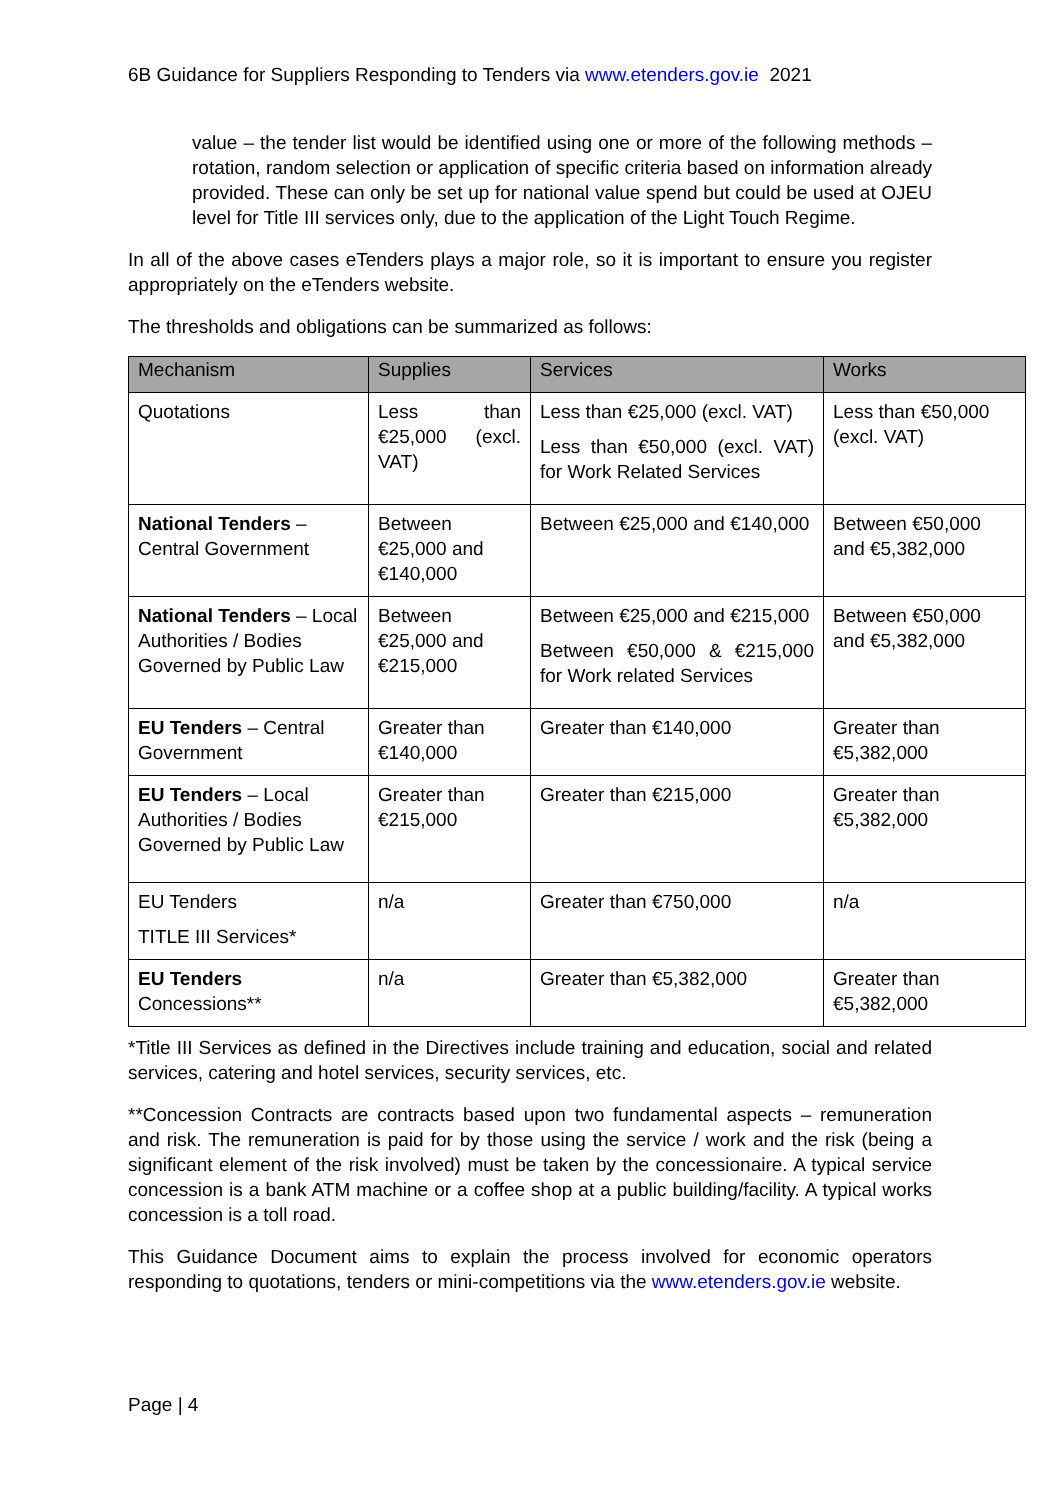6B Guidance for Suppliers Responding to Tenders via www.etenders.gov.ie 2021
value – the tender list would be identified using one or more of the following methods – rotation, random selection or application of specific criteria based on information already provided. These can only be set up for national value spend but could be used at OJEU level for Title III services only, due to the application of the Light Touch Regime.
In all of the above cases eTenders plays a major role, so it is important to ensure you register appropriately on the eTenders website.
The thresholds and obligations can be summarized as follows:
| Mechanism | Supplies | Services | Works |
| --- | --- | --- | --- |
| Quotations | Less than €25,000 (excl. VAT) | Less than €25,000 (excl. VAT) Less than €50,000 (excl. VAT) for Work Related Services | Less than €50,000 (excl. VAT) |
| National Tenders – Central Government | Between €25,000 and €140,000 | Between €25,000 and €140,000 | Between €50,000 and €5,382,000 |
| National Tenders – Local Authorities / Bodies Governed by Public Law | Between €25,000 and €215,000 | Between €25,000 and €215,000 Between €50,000 & €215,000 for Work related Services | Between €50,000 and €5,382,000 |
| EU Tenders – Central Government | Greater than €140,000 | Greater than €140,000 | Greater than €5,382,000 |
| EU Tenders – Local Authorities / Bodies Governed by Public Law | Greater than €215,000 | Greater than €215,000 | Greater than €5,382,000 |
| EU Tenders TITLE III Services* | n/a | Greater than €750,000 | n/a |
| EU Tenders Concessions** | n/a | Greater than €5,382,000 | Greater than €5,382,000 |
*Title III Services as defined in the Directives include training and education, social and related services, catering and hotel services, security services, etc.
**Concession Contracts are contracts based upon two fundamental aspects – remuneration and risk. The remuneration is paid for by those using the service / work and the risk (being a significant element of the risk involved) must be taken by the concessionaire. A typical service concession is a bank ATM machine or a coffee shop at a public building/facility. A typical works concession is a toll road.
This Guidance Document aims to explain the process involved for economic operators responding to quotations, tenders or mini-competitions via the www.etenders.gov.ie website.
Page | 4